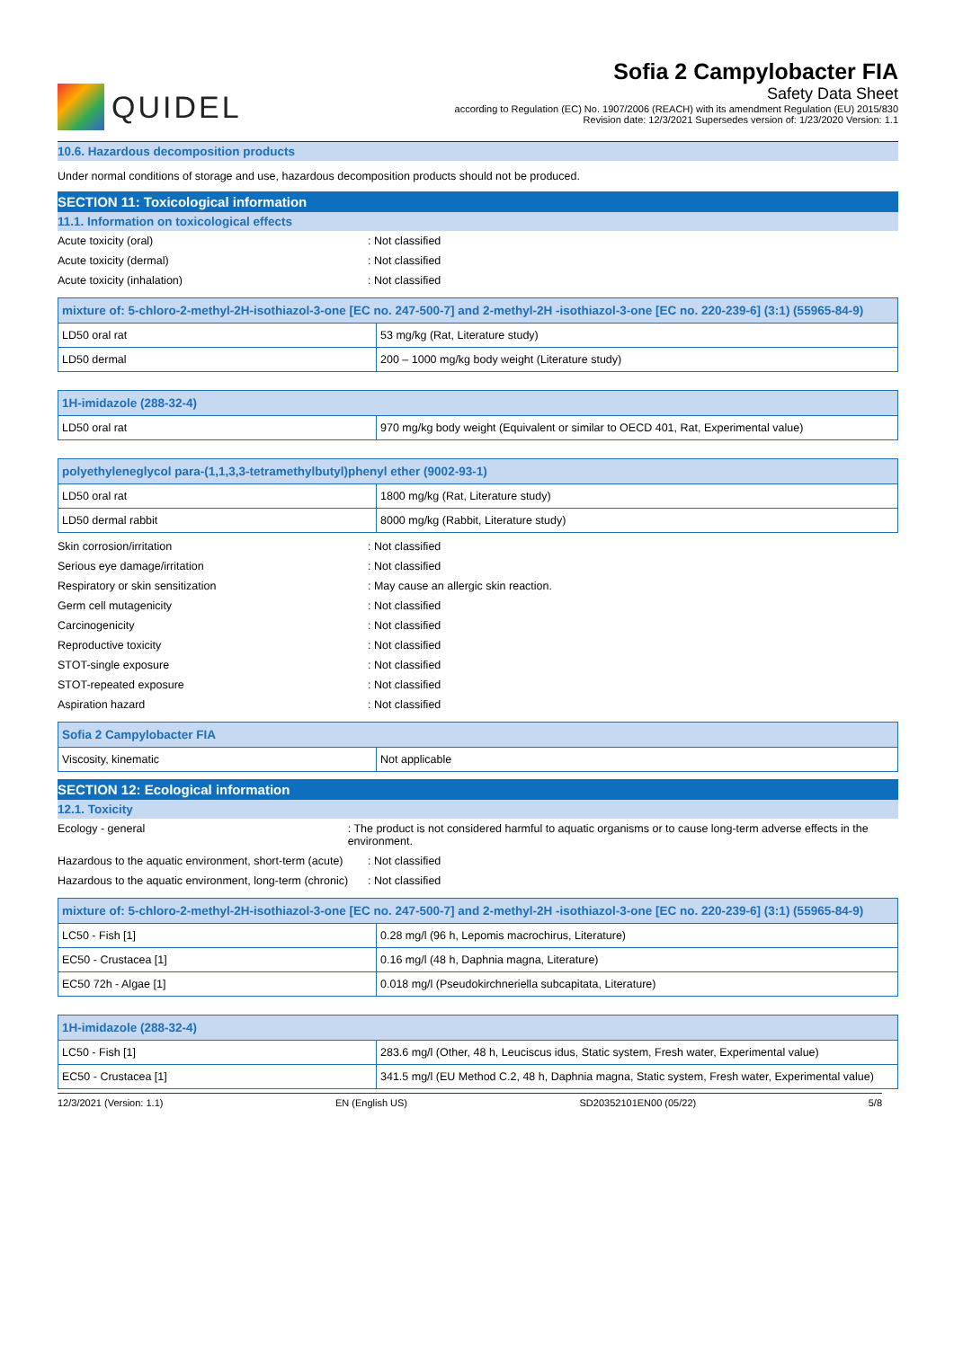QUIDEL
Sofia 2 Campylobacter FIA
Safety Data Sheet
according to Regulation (EC) No. 1907/2006 (REACH) with its amendment Regulation (EU) 2015/830
Revision date: 12/3/2021 Supersedes version of: 1/23/2020 Version: 1.1
10.6. Hazardous decomposition products
Under normal conditions of storage and use, hazardous decomposition products should not be produced.
SECTION 11: Toxicological information
11.1. Information on toxicological effects
Acute toxicity (oral): Not classified
Acute toxicity (dermal): Not classified
Acute toxicity (inhalation): Not classified
| mixture of: 5-chloro-2-methyl-2H-isothiazol-3-one [EC no. 247-500-7] and 2-methyl-2H -isothiazol-3-one [EC no. 220-239-6] (3:1) (55965-84-9) | |
| --- | --- |
| LD50 oral rat | 53 mg/kg (Rat, Literature study) |
| LD50 dermal | 200 – 1000 mg/kg body weight (Literature study) |
| 1H-imidazole (288-32-4) | |
| --- | --- |
| LD50 oral rat | 970 mg/kg body weight (Equivalent or similar to OECD 401, Rat, Experimental value) |
| polyethyleneglycol para-(1,1,3,3-tetramethylbutyl)phenyl ether (9002-93-1) | |
| --- | --- |
| LD50 oral rat | 1800 mg/kg (Rat, Literature study) |
| LD50 dermal rabbit | 8000 mg/kg (Rabbit, Literature study) |
Skin corrosion/irritation: Not classified
Serious eye damage/irritation: Not classified
Respiratory or skin sensitization: May cause an allergic skin reaction.
Germ cell mutagenicity: Not classified
Carcinogenicity: Not classified
Reproductive toxicity: Not classified
STOT-single exposure: Not classified
STOT-repeated exposure: Not classified
Aspiration hazard: Not classified
| Sofia 2 Campylobacter FIA | |
| --- | --- |
| Viscosity, kinematic | Not applicable |
SECTION 12: Ecological information
12.1. Toxicity
Ecology - general: The product is not considered harmful to aquatic organisms or to cause long-term adverse effects in the environment.
Hazardous to the aquatic environment, short-term (acute): Not classified
Hazardous to the aquatic environment, long-term (chronic): Not classified
| mixture of: 5-chloro-2-methyl-2H-isothiazol-3-one [EC no. 247-500-7] and 2-methyl-2H -isothiazol-3-one [EC no. 220-239-6] (3:1) (55965-84-9) | |
| --- | --- |
| LC50 - Fish [1] | 0.28 mg/l (96 h, Lepomis macrochirus, Literature) |
| EC50 - Crustacea [1] | 0.16 mg/l (48 h, Daphnia magna, Literature) |
| EC50 72h - Algae [1] | 0.018 mg/l (Pseudokirchneriella subcapitata, Literature) |
| 1H-imidazole (288-32-4) | |
| --- | --- |
| LC50 - Fish [1] | 283.6 mg/l (Other, 48 h, Leuciscus idus, Static system, Fresh water, Experimental value) |
| EC50 - Crustacea [1] | 341.5 mg/l (EU Method C.2, 48 h, Daphnia magna, Static system, Fresh water, Experimental value) |
12/3/2021 (Version: 1.1) EN (English US) SD20352101EN00 (05/22) 5/8